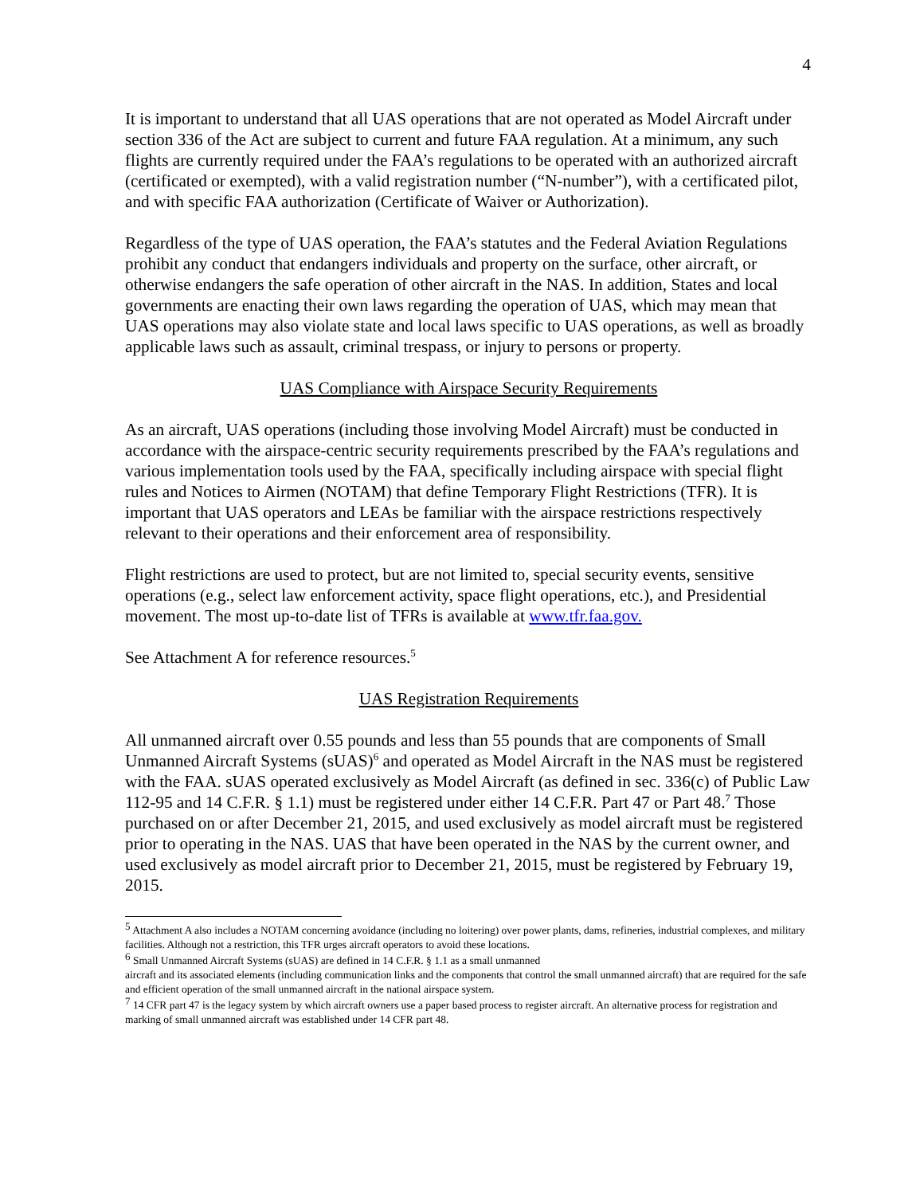4
It is important to understand that all UAS operations that are not operated as Model Aircraft under section 336 of the Act are subject to current and future FAA regulation. At a minimum, any such flights are currently required under the FAA’s regulations to be operated with an authorized aircraft (certificated or exempted), with a valid registration number (“N-number”), with a certificated pilot, and with specific FAA authorization (Certificate of Waiver or Authorization).
Regardless of the type of UAS operation, the FAA’s statutes and the Federal Aviation Regulations prohibit any conduct that endangers individuals and property on the surface, other aircraft, or otherwise endangers the safe operation of other aircraft in the NAS. In addition, States and local governments are enacting their own laws regarding the operation of UAS, which may mean that UAS operations may also violate state and local laws specific to UAS operations, as well as broadly applicable laws such as assault, criminal trespass, or injury to persons or property.
UAS Compliance with Airspace Security Requirements
As an aircraft, UAS operations (including those involving Model Aircraft) must be conducted in accordance with the airspace-centric security requirements prescribed by the FAA’s regulations and various implementation tools used by the FAA, specifically including airspace with special flight rules and Notices to Airmen (NOTAM) that define Temporary Flight Restrictions (TFR). It is important that UAS operators and LEAs be familiar with the airspace restrictions respectively relevant to their operations and their enforcement area of responsibility.
Flight restrictions are used to protect, but are not limited to, special security events, sensitive operations (e.g., select law enforcement activity, space flight operations, etc.), and Presidential movement. The most up-to-date list of TFRs is available at www.tfr.faa.gov.
See Attachment A for reference resources.<sup>5</sup>
UAS Registration Requirements
All unmanned aircraft over 0.55 pounds and less than 55 pounds that are components of Small Unmanned Aircraft Systems (sUAS)<sup>6</sup> and operated as Model Aircraft in the NAS must be registered with the FAA. sUAS operated exclusively as Model Aircraft (as defined in sec. 336(c) of Public Law 112-95 and 14 C.F.R. § 1.1) must be registered under either 14 C.F.R. Part 47 or Part 48.<sup>7</sup> Those purchased on or after December 21, 2015, and used exclusively as model aircraft must be registered prior to operating in the NAS. UAS that have been operated in the NAS by the current owner, and used exclusively as model aircraft prior to December 21, 2015, must be registered by February 19, 2015.
<sup>5</sup> Attachment A also includes a NOTAM concerning avoidance (including no loitering) over power plants, dams, refineries, industrial complexes, and military facilities. Although not a restriction, this TFR urges aircraft operators to avoid these locations.
<sup>6</sup> Small Unmanned Aircraft Systems (sUAS) are defined in 14 C.F.R. § 1.1 as a small unmanned
aircraft and its associated elements (including communication links and the components that control the small unmanned aircraft) that are required for the safe and efficient operation of the small unmanned aircraft in the national airspace system.
<sup>7</sup> 14 CFR part 47 is the legacy system by which aircraft owners use a paper based process to register aircraft. An alternative process for registration and marking of small unmanned aircraft was established under 14 CFR part 48.